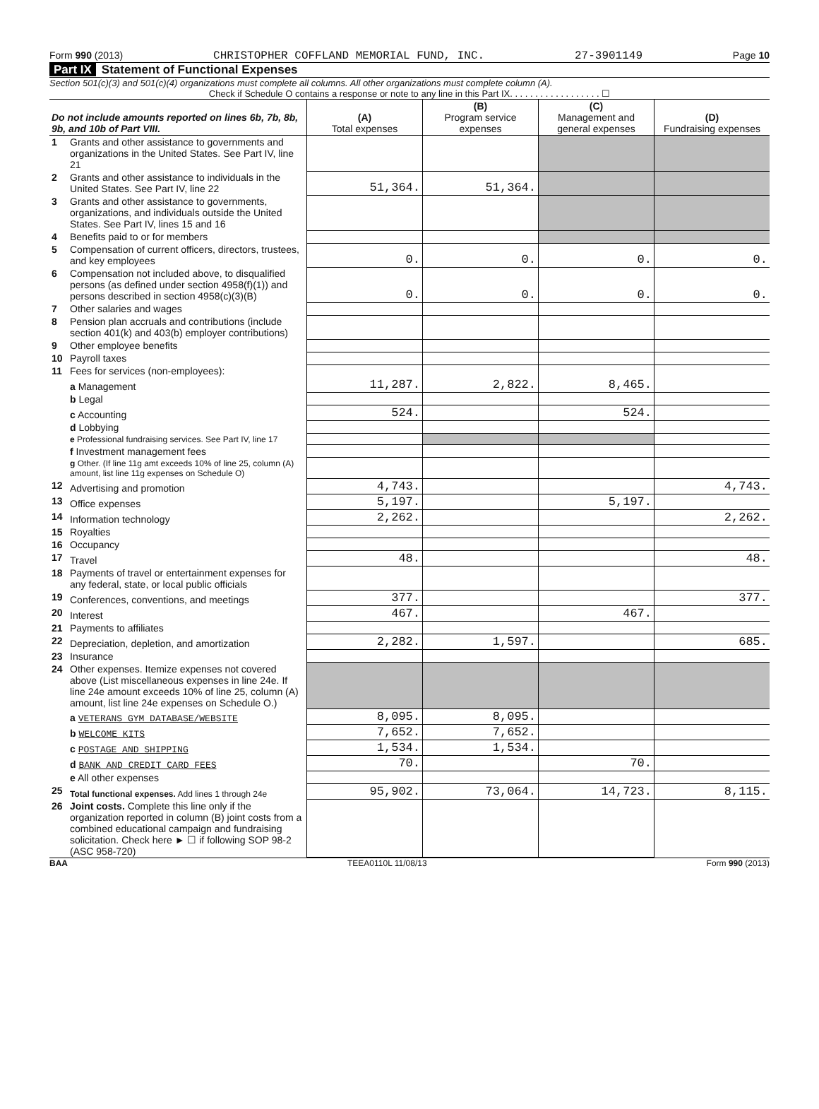Form 990 (2013) CHRISTOPHER COFFLAND MEMORIAL FUND, INC. 27-3901149 Page 10
Part IX Statement of Functional Expenses
Section 501(c)(3) and 501(c)(4) organizations must complete all columns. All other organizations must complete column (A).
Check if Schedule O contains a response or note to any line in this Part IX. . . . . . . . . . . . . . . . . . ☐
| Do not include amounts reported on lines 6b, 7b, 8b, 9b, and 10b of Part VIII. | | (A) Total expenses | (B) Program service expenses | (C) Management and general expenses | (D) Fundraising expenses |
| --- | --- | --- | --- | --- | --- |
| 1 | Grants and other assistance to governments and organizations in the United States. See Part IV, line 21 | | | | |
| 2 | Grants and other assistance to individuals in the United States. See Part IV, line 22 | 51,364. | 51,364. | | |
| 3 | Grants and other assistance to governments, organizations, and individuals outside the United States. See Part IV, lines 15 and 16 | | | | |
| 4 | Benefits paid to or for members | | | | |
| 5 | Compensation of current officers, directors, trustees, and key employees | 0. | 0. | 0. | 0. |
| 6 | Compensation not included above, to disqualified persons (as defined under section 4958(f)(1)) and persons described in section 4958(c)(3)(B) | 0. | 0. | 0. | 0. |
| 7 | Other salaries and wages | | | | |
| 8 | Pension plan accruals and contributions (include section 401(k) and 403(b) employer contributions) | | | | |
| 9 | Other employee benefits | | | | |
| 10 | Payroll taxes | | | | |
| 11 | Fees for services (non-employees): | | | | |
| | a Management | 11,287. | 2,822. | 8,465. | |
| | b Legal | | | | |
| | c Accounting | 524. | | 524. | |
| | d Lobbying | | | | |
| | e Professional fundraising services. See Part IV, line 17 | | | | |
| | f Investment management fees | | | | |
| | g Other. (If line 11g amt exceeds 10% of line 25, column (A) amount, list line 11g expenses on Schedule O) | | | | |
| 12 | Advertising and promotion | 4,743. | | | 4,743. |
| 13 | Office expenses | 5,197. | | 5,197. | |
| 14 | Information technology | 2,262. | | | 2,262. |
| 15 | Royalties | | | | |
| 16 | Occupancy | | | | |
| 17 | Travel | 48. | | | 48. |
| 18 | Payments of travel or entertainment expenses for any federal, state, or local public officials | | | | |
| 19 | Conferences, conventions, and meetings | 377. | | | 377. |
| 20 | Interest | 467. | | 467. | |
| 21 | Payments to affiliates | | | | |
| 22 | Depreciation, depletion, and amortization | 2,282. | 1,597. | | 685. |
| 23 | Insurance | | | | |
| 24 | Other expenses. Itemize expenses not covered above (List miscellaneous expenses in line 24e. If line 24e amount exceeds 10% of line 25, column (A) amount, list line 24e expenses on Schedule O.) | | | | |
| | a VETERANS GYM DATABASE/WEBSITE | 8,095. | 8,095. | | |
| | b WELCOME KITS | 7,652. | 7,652. | | |
| | c POSTAGE AND SHIPPING | 1,534. | 1,534. | | |
| | d BANK AND CREDIT CARD FEES | 70. | | 70. | |
| | e All other expenses | | | | |
| 25 | Total functional expenses. Add lines 1 through 24e | 95,902. | 73,064. | 14,723. | 8,115. |
| 26 | Joint costs. Complete this line only if the organization reported in column (B) joint costs from a combined educational campaign and fundraising solicitation. Check here ► ☐ if following SOP 98-2 (ASC 958-720) | | | | |
BAA TEEA0110L 11/08/13 Form 990 (2013)